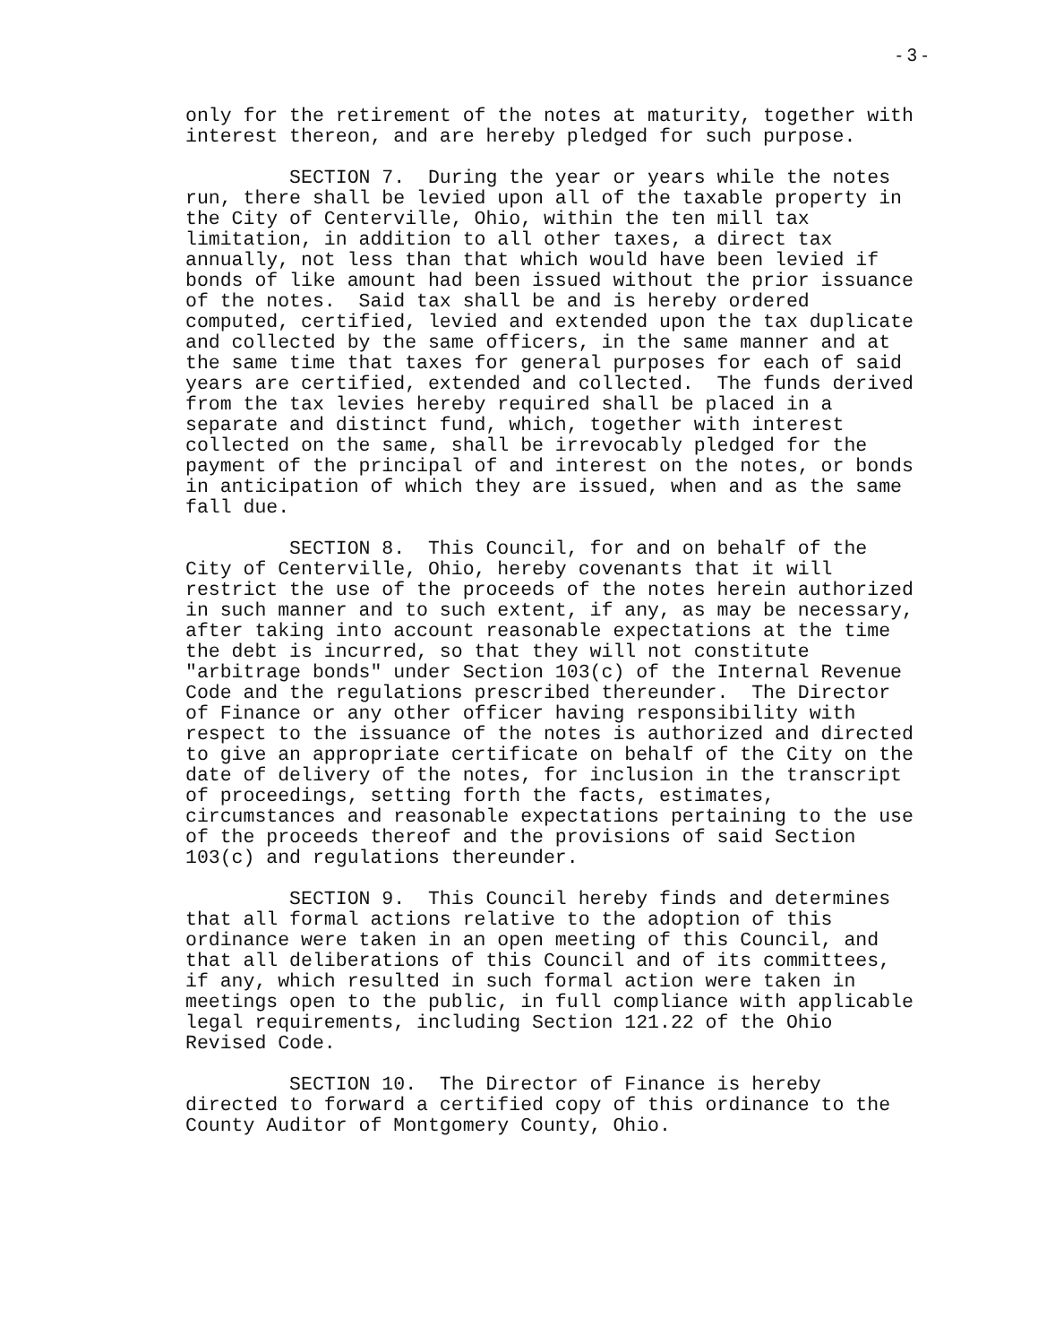- 3 -
only for the retirement of the notes at maturity, together with interest thereon, and are hereby pledged for such purpose.
SECTION 7. During the year or years while the notes run, there shall be levied upon all of the taxable property in the City of Centerville, Ohio, within the ten mill tax limitation, in addition to all other taxes, a direct tax annually, not less than that which would have been levied if bonds of like amount had been issued without the prior issuance of the notes. Said tax shall be and is hereby ordered computed, certified, levied and extended upon the tax duplicate and collected by the same officers, in the same manner and at the same time that taxes for general purposes for each of said years are certified, extended and collected. The funds derived from the tax levies hereby required shall be placed in a separate and distinct fund, which, together with interest collected on the same, shall be irrevocably pledged for the payment of the principal of and interest on the notes, or bonds in anticipation of which they are issued, when and as the same fall due.
SECTION 8. This Council, for and on behalf of the City of Centerville, Ohio, hereby covenants that it will restrict the use of the proceeds of the notes herein authorized in such manner and to such extent, if any, as may be necessary, after taking into account reasonable expectations at the time the debt is incurred, so that they will not constitute "arbitrage bonds" under Section 103(c) of the Internal Revenue Code and the regulations prescribed thereunder. The Director of Finance or any other officer having responsibility with respect to the issuance of the notes is authorized and directed to give an appropriate certificate on behalf of the City on the date of delivery of the notes, for inclusion in the transcript of proceedings, setting forth the facts, estimates, circumstances and reasonable expectations pertaining to the use of the proceeds thereof and the provisions of said Section 103(c) and regulations thereunder.
SECTION 9. This Council hereby finds and determines that all formal actions relative to the adoption of this ordinance were taken in an open meeting of this Council, and that all deliberations of this Council and of its committees, if any, which resulted in such formal action were taken in meetings open to the public, in full compliance with applicable legal requirements, including Section 121.22 of the Ohio Revised Code.
SECTION 10. The Director of Finance is hereby directed to forward a certified copy of this ordinance to the County Auditor of Montgomery County, Ohio.